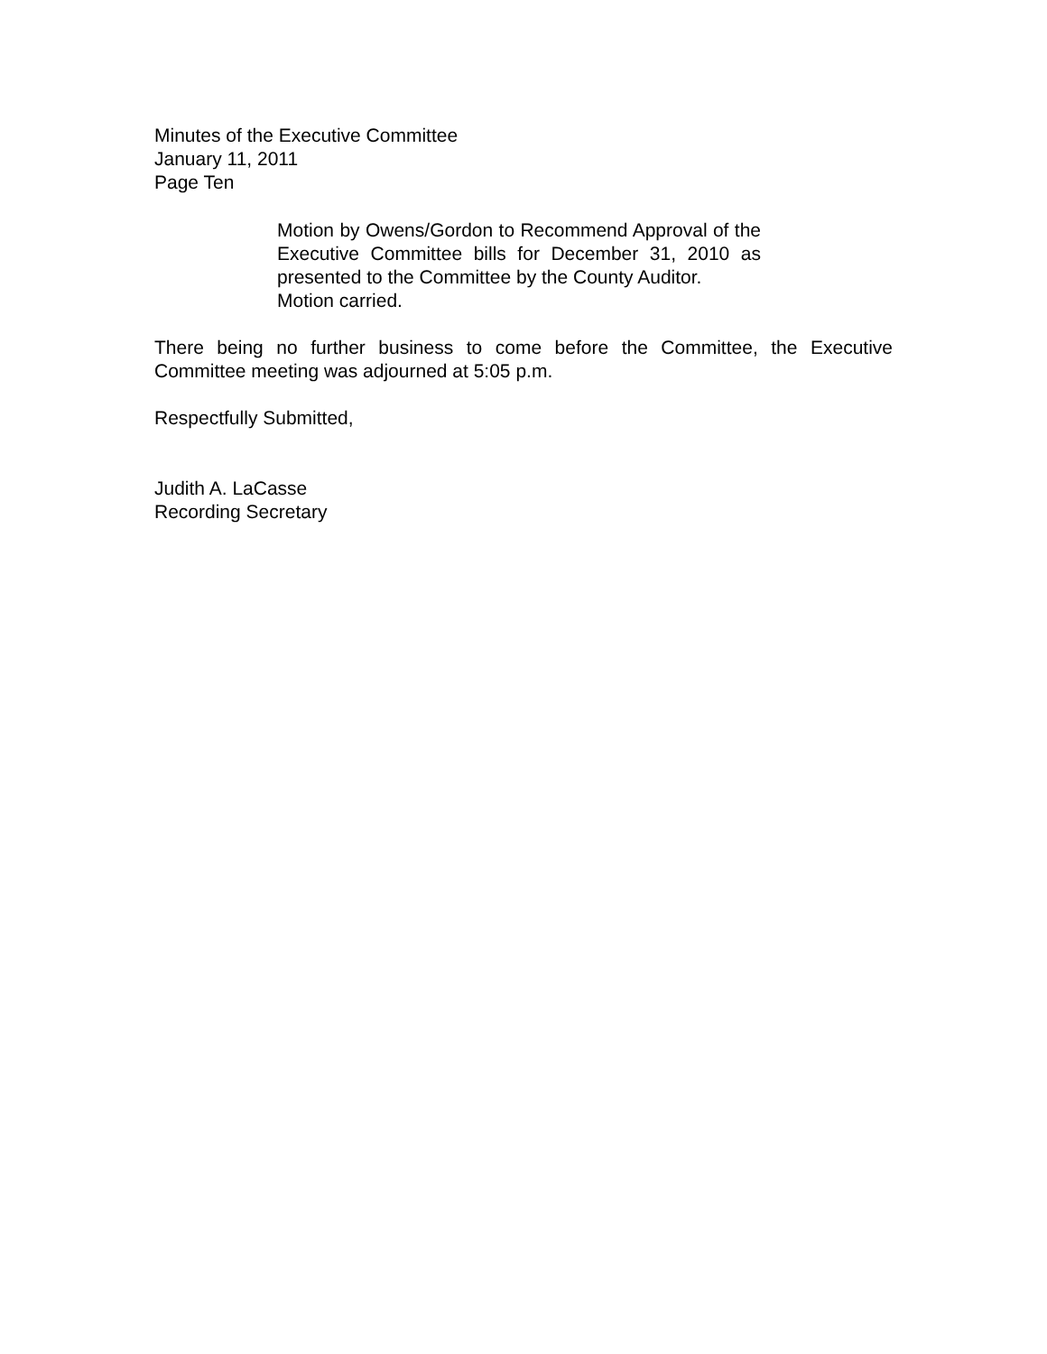Minutes of the Executive Committee
January 11, 2011
Page Ten
Motion by Owens/Gordon to Recommend Approval of the Executive Committee bills for December 31, 2010 as presented to the Committee by the County Auditor.
Motion carried.
There being no further business to come before the Committee, the Executive Committee meeting was adjourned at 5:05 p.m.
Respectfully Submitted,
Judith A. LaCasse
Recording Secretary